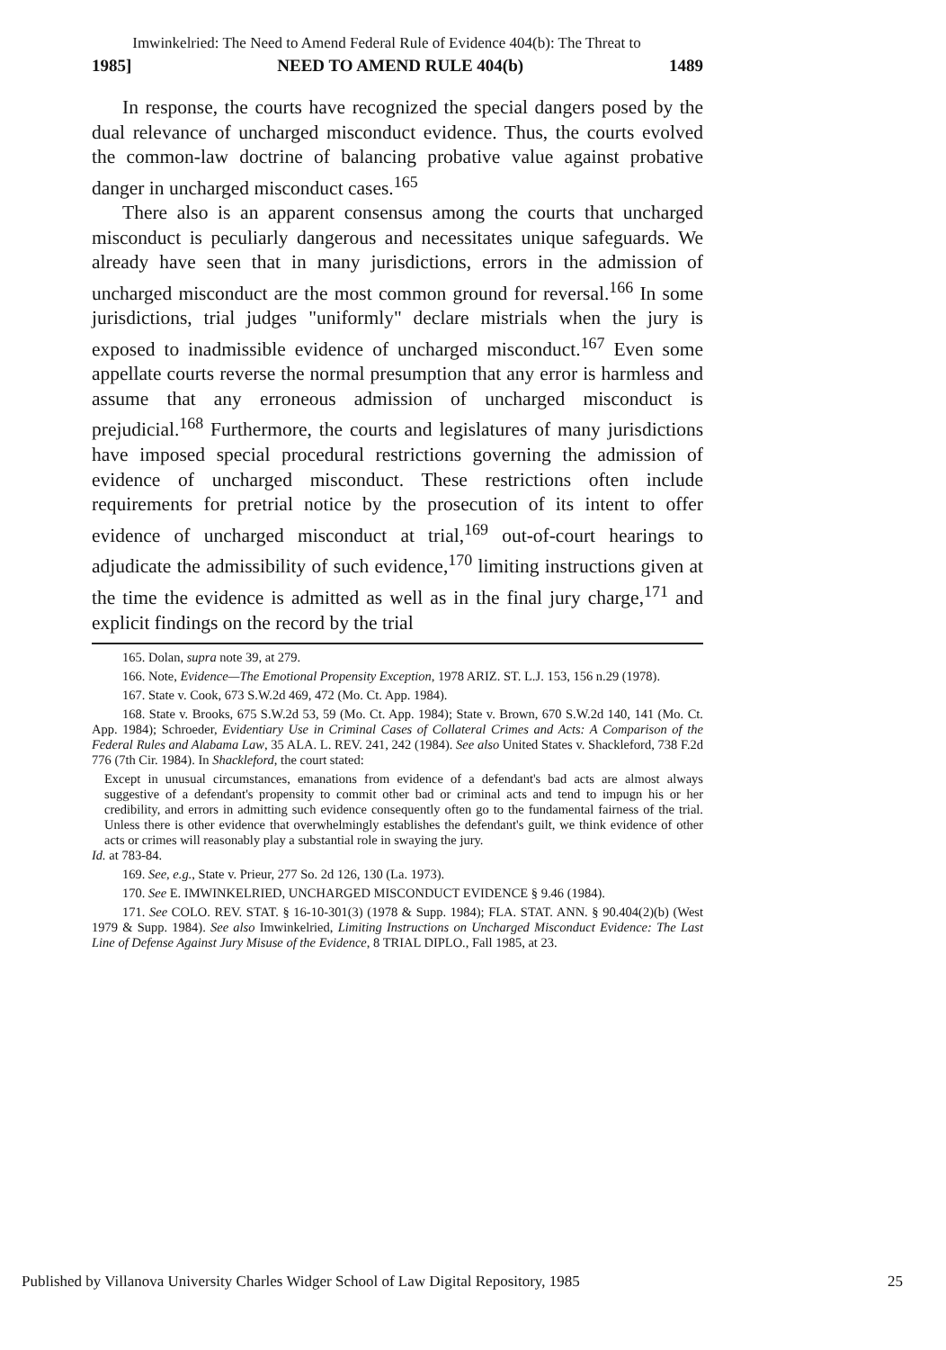Imwinkelried: The Need to Amend Federal Rule of Evidence 404(b): The Threat to
1985] NEED TO AMEND RULE 404(b) 1489
In response, the courts have recognized the special dangers posed by the dual relevance of uncharged misconduct evidence. Thus, the courts evolved the common-law doctrine of balancing probative value against probative danger in uncharged misconduct cases.<sup>165</sup>
There also is an apparent consensus among the courts that uncharged misconduct is peculiarly dangerous and necessitates unique safeguards. We already have seen that in many jurisdictions, errors in the admission of uncharged misconduct are the most common ground for reversal.<sup>166</sup> In some jurisdictions, trial judges "uniformly" declare mistrials when the jury is exposed to inadmissible evidence of uncharged misconduct.<sup>167</sup> Even some appellate courts reverse the normal presumption that any error is harmless and assume that any erroneous admission of uncharged misconduct is prejudicial.<sup>168</sup> Furthermore, the courts and legislatures of many jurisdictions have imposed special procedural restrictions governing the admission of evidence of uncharged misconduct. These restrictions often include requirements for pretrial notice by the prosecution of its intent to offer evidence of uncharged misconduct at trial,<sup>169</sup> out-of-court hearings to adjudicate the admissibility of such evidence,<sup>170</sup> limiting instructions given at the time the evidence is admitted as well as in the final jury charge,<sup>171</sup> and explicit findings on the record by the trial
165. Dolan, supra note 39, at 279.
166. Note, Evidence—The Emotional Propensity Exception, 1978 ARIZ. ST. L.J. 153, 156 n.29 (1978).
167. State v. Cook, 673 S.W.2d 469, 472 (Mo. Ct. App. 1984).
168. State v. Brooks, 675 S.W.2d 53, 59 (Mo. Ct. App. 1984); State v. Brown, 670 S.W.2d 140, 141 (Mo. Ct. App. 1984); Schroeder, Evidentiary Use in Criminal Cases of Collateral Crimes and Acts: A Comparison of the Federal Rules and Alabama Law, 35 ALA. L. REV. 241, 242 (1984). See also United States v. Shackleford, 738 F.2d 776 (7th Cir. 1984). In Shackleford, the court stated:
Except in unusual circumstances, emanations from evidence of a defendant's bad acts are almost always suggestive of a defendant's propensity to commit other bad or criminal acts and tend to impugn his or her credibility, and errors in admitting such evidence consequently often go to the fundamental fairness of the trial. Unless there is other evidence that overwhelmingly establishes the defendant's guilt, we think evidence of other acts or crimes will reasonably play a substantial role in swaying the jury.
Id. at 783-84.
169. See, e.g., State v. Prieur, 277 So. 2d 126, 130 (La. 1973).
170. See E. IMWINKELRIED, UNCHARGED MISCONDUCT EVIDENCE § 9.46 (1984).
171. See COLO. REV. STAT. § 16-10-301(3) (1978 & Supp. 1984); FLA. STAT. ANN. § 90.404(2)(b) (West 1979 & Supp. 1984). See also Imwinkelried, Limiting Instructions on Uncharged Misconduct Evidence: The Last Line of Defense Against Jury Misuse of the Evidence, 8 TRIAL DIPLO., Fall 1985, at 23.
Published by Villanova University Charles Widger School of Law Digital Repository, 1985 25